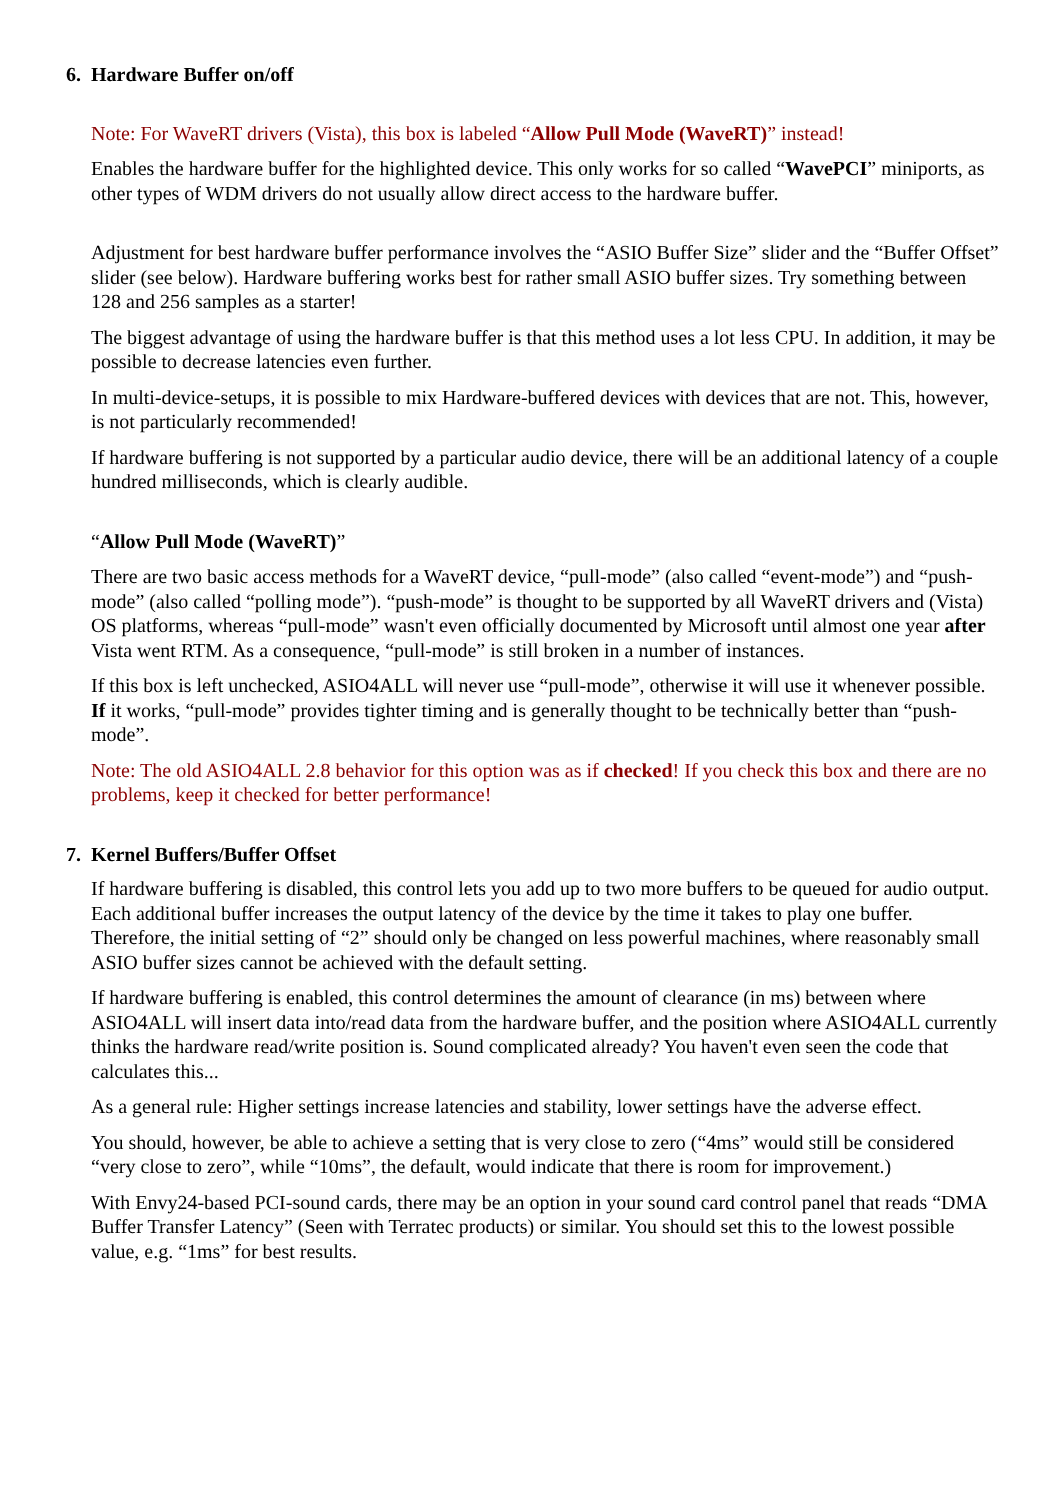6. Hardware Buffer on/off
Note: For WaveRT drivers (Vista), this box is labeled “Allow Pull Mode (WaveRT)” instead!
Enables the hardware buffer for the highlighted device. This only works for so called “WavePCI” miniports, as other types of WDM drivers do not usually allow direct access to the hardware buffer.
Adjustment for best hardware buffer performance involves the “ASIO Buffer Size” slider and the “Buffer Offset” slider (see below). Hardware buffering works best for rather small ASIO buffer sizes. Try something between 128 and 256 samples as a starter!
The biggest advantage of using the hardware buffer is that this method uses a lot less CPU. In addition, it may be possible to decrease latencies even further.
In multi-device-setups, it is possible to mix Hardware-buffered devices with devices that are not. This, however, is not particularly recommended!
If hardware buffering is not supported by a particular audio device, there will be an additional latency of a couple hundred milliseconds, which is clearly audible.
“Allow Pull Mode (WaveRT)”
There are two basic access methods for a WaveRT device, “pull-mode” (also called “event-mode”) and “push-mode” (also called “polling mode”). “push-mode” is thought to be supported by all WaveRT drivers and (Vista) OS platforms, whereas “pull-mode” wasn't even officially documented by Microsoft until almost one year after Vista went RTM. As a consequence, “pull-mode” is still broken in a number of instances.
If this box is left unchecked, ASIO4ALL will never use “pull-mode”, otherwise it will use it whenever possible. If it works, “pull-mode” provides tighter timing and is generally thought to be technically better than “push-mode”.
Note: The old ASIO4ALL 2.8 behavior for this option was as if checked! If you check this box and there are no problems, keep it checked for better performance!
7. Kernel Buffers/Buffer Offset
If hardware buffering is disabled, this control lets you add up to two more buffers to be queued for audio output. Each additional buffer increases the output latency of the device by the time it takes to play one buffer. Therefore, the initial setting of “2” should only be changed on less powerful machines, where reasonably small ASIO buffer sizes cannot be achieved with the default setting.
If hardware buffering is enabled, this control determines the amount of clearance (in ms) between where ASIO4ALL will insert data into/read data from the hardware buffer, and the position where ASIO4ALL currently thinks the hardware read/write position is. Sound complicated already? You haven't even seen the code that calculates this...
As a general rule: Higher settings increase latencies and stability, lower settings have the adverse effect.
You should, however, be able to achieve a setting that is very close to zero (“4ms” would still be considered “very close to zero”, while “10ms”, the default, would indicate that there is room for improvement.)
With Envy24-based PCI-sound cards, there may be an option in your sound card control panel that reads “DMA Buffer Transfer Latency” (Seen with Terratec products) or similar. You should set this to the lowest possible value, e.g. “1ms” for best results.